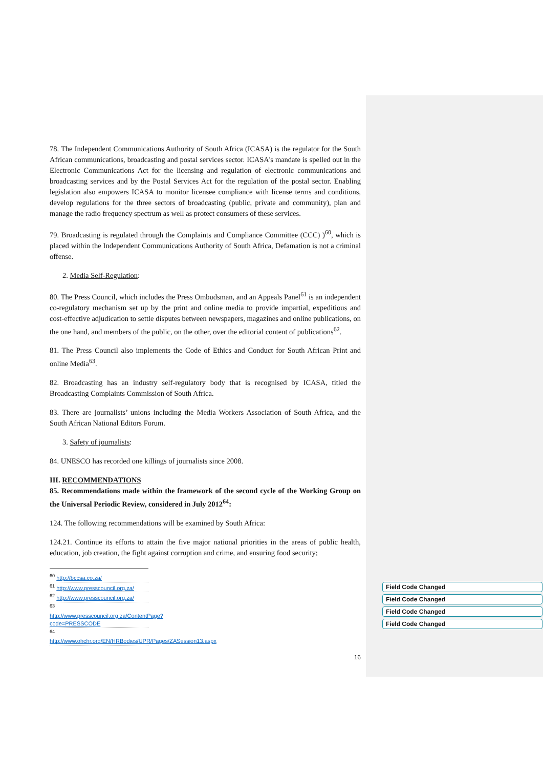78. The Independent Communications Authority of South Africa (ICASA) is the regulator for the South African communications, broadcasting and postal services sector. ICASA's mandate is spelled out in the Electronic Communications Act for the licensing and regulation of electronic communications and broadcasting services and by the Postal Services Act for the regulation of the postal sector. Enabling legislation also empowers ICASA to monitor licensee compliance with license terms and conditions, develop regulations for the three sectors of broadcasting (public, private and community), plan and manage the radio frequency spectrum as well as protect consumers of these services.
79. Broadcasting is regulated through the Complaints and Compliance Committee (CCC) )<sup>60</sup>, which is placed within the Independent Communications Authority of South Africa, Defamation is not a criminal offense.
2. Media Self-Regulation:
80. The Press Council, which includes the Press Ombudsman, and an Appeals Panel<sup>61</sup> is an independent co-regulatory mechanism set up by the print and online media to provide impartial, expeditious and cost-effective adjudication to settle disputes between newspapers, magazines and online publications, on the one hand, and members of the public, on the other, over the editorial content of publications<sup>62</sup>.
81. The Press Council also implements the Code of Ethics and Conduct for South African Print and online Media<sup>63</sup>.
82. Broadcasting has an industry self-regulatory body that is recognised by ICASA, titled the Broadcasting Complaints Commission of South Africa.
83. There are journalists’ unions including the Media Workers Association of South Africa, and the South African National Editors Forum.
3. Safety of journalists:
84. UNESCO has recorded one killings of journalists since 2008.
III. RECOMMENDATIONS
85. Recommendations made within the framework of the second cycle of the Working Group on the Universal Periodic Review, considered in July 2012<sup>64</sup>:
124. The following recommendations will be examined by South Africa:
124.21. Continue its efforts to attain the five major national priorities in the areas of public health, education, job creation, the fight against corruption and crime, and ensuring food security;
<sup>60</sup> http://bccsa.co.za/
<sup>61</sup> http://www.presscouncil.org.za/
<sup>62</sup> http://www.presscouncil.org.za/
<sup>63</sup> http://www.presscouncil.org.za/ContentPage?code=PRESSCODE
<sup>64</sup> http://www.ohchr.org/EN/HRBodies/UPR/Pages/ZASession13.aspx
16
Field Code Changed
Field Code Changed
Field Code Changed
Field Code Changed